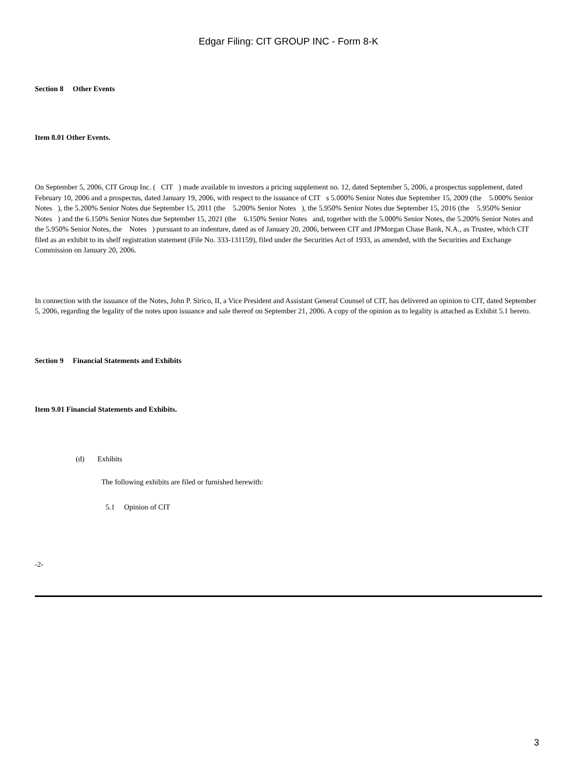Edgar Filing: CIT GROUP INC - Form 8-K
Section 8 Other Events
Item 8.01 Other Events.
On September 5, 2006, CIT Group Inc. ( CIT ) made available to investors a pricing supplement no. 12, dated September 5, 2006, a prospectus supplement, dated February 10, 2006 and a prospectus, dated January 19, 2006, with respect to the issuance of CIT s 5.000% Senior Notes due September 15, 2009 (the 5.000% Senior Notes ), the 5.200% Senior Notes due September 15, 2011 (the 5.200% Senior Notes ), the 5.950% Senior Notes due September 15, 2016 (the 5.950% Senior Notes ) and the 6.150% Senior Notes due September 15, 2021 (the 6.150% Senior Notes and, together with the 5.000% Senior Notes, the 5.200% Senior Notes and the 5.950% Senior Notes, the Notes ) pursuant to an indenture, dated as of January 20, 2006, between CIT and JPMorgan Chase Bank, N.A., as Trustee, which CIT filed as an exhibit to its shelf registration statement (File No. 333-131159), filed under the Securities Act of 1933, as amended, with the Securities and Exchange Commission on January 20, 2006.
In connection with the issuance of the Notes, John P. Sirico, II, a Vice President and Assistant General Counsel of CIT, has delivered an opinion to CIT, dated September 5, 2006, regarding the legality of the notes upon issuance and sale thereof on September 21, 2006. A copy of the opinion as to legality is attached as Exhibit 5.1 hereto.
Section 9 Financial Statements and Exhibits
Item 9.01 Financial Statements and Exhibits.
(d) Exhibits
The following exhibits are filed or furnished herewith:
5.1 Opinion of CIT
-2-
3